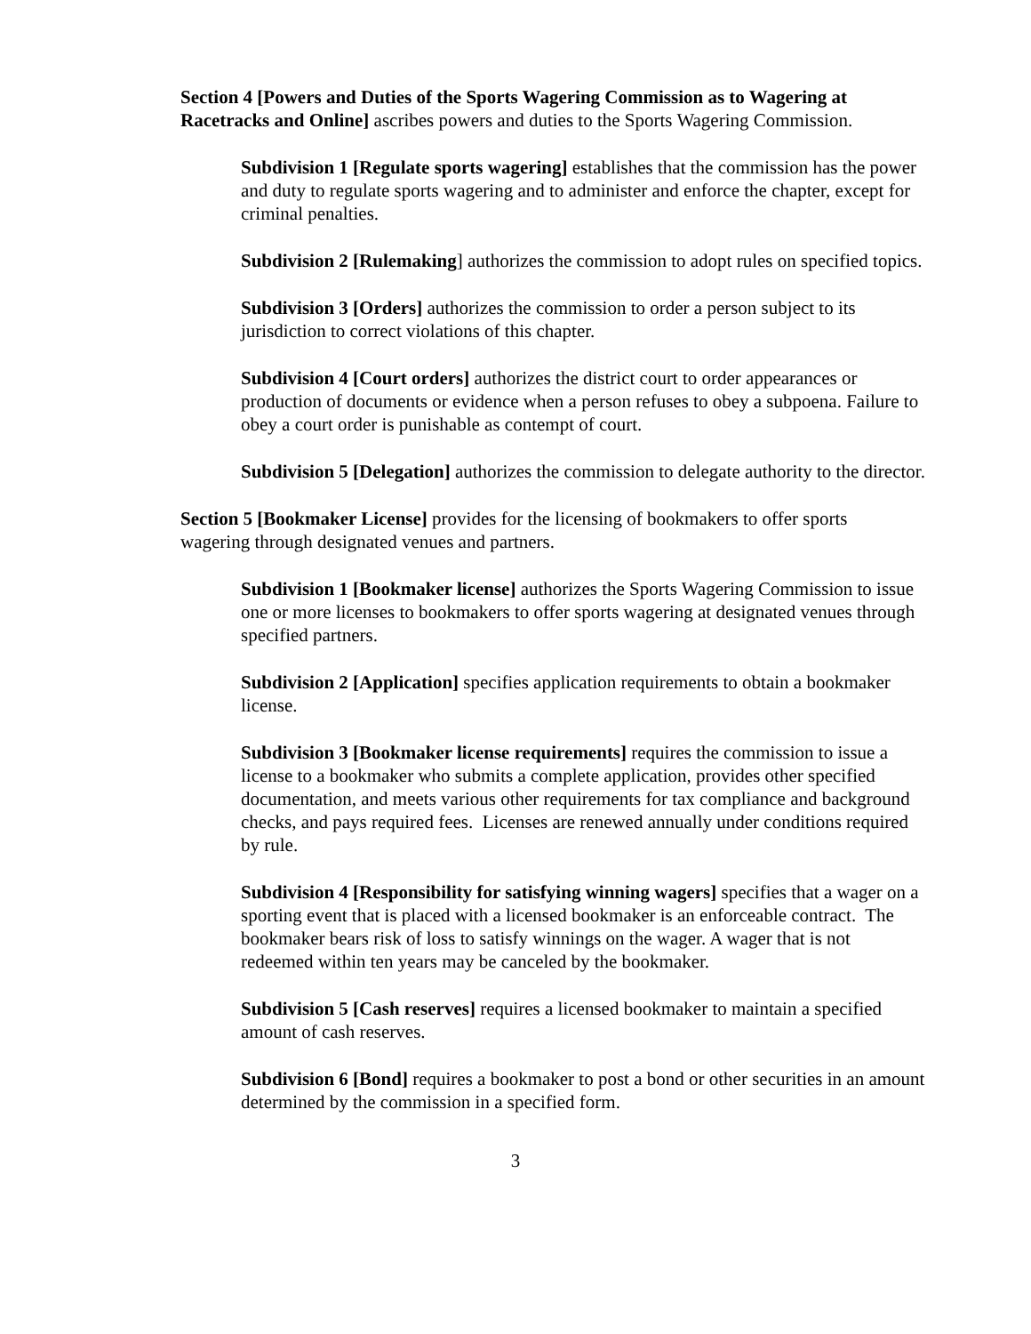Section 4 [Powers and Duties of the Sports Wagering Commission as to Wagering at Racetracks and Online] ascribes powers and duties to the Sports Wagering Commission.
Subdivision 1 [Regulate sports wagering] establishes that the commission has the power and duty to regulate sports wagering and to administer and enforce the chapter, except for criminal penalties.
Subdivision 2 [Rulemaking] authorizes the commission to adopt rules on specified topics.
Subdivision 3 [Orders] authorizes the commission to order a person subject to its jurisdiction to correct violations of this chapter.
Subdivision 4 [Court orders] authorizes the district court to order appearances or production of documents or evidence when a person refuses to obey a subpoena. Failure to obey a court order is punishable as contempt of court.
Subdivision 5 [Delegation] authorizes the commission to delegate authority to the director.
Section 5 [Bookmaker License] provides for the licensing of bookmakers to offer sports wagering through designated venues and partners.
Subdivision 1 [Bookmaker license] authorizes the Sports Wagering Commission to issue one or more licenses to bookmakers to offer sports wagering at designated venues through specified partners.
Subdivision 2 [Application] specifies application requirements to obtain a bookmaker license.
Subdivision 3 [Bookmaker license requirements] requires the commission to issue a license to a bookmaker who submits a complete application, provides other specified documentation, and meets various other requirements for tax compliance and background checks, and pays required fees. Licenses are renewed annually under conditions required by rule.
Subdivision 4 [Responsibility for satisfying winning wagers] specifies that a wager on a sporting event that is placed with a licensed bookmaker is an enforceable contract. The bookmaker bears risk of loss to satisfy winnings on the wager. A wager that is not redeemed within ten years may be canceled by the bookmaker.
Subdivision 5 [Cash reserves] requires a licensed bookmaker to maintain a specified amount of cash reserves.
Subdivision 6 [Bond] requires a bookmaker to post a bond or other securities in an amount determined by the commission in a specified form.
3